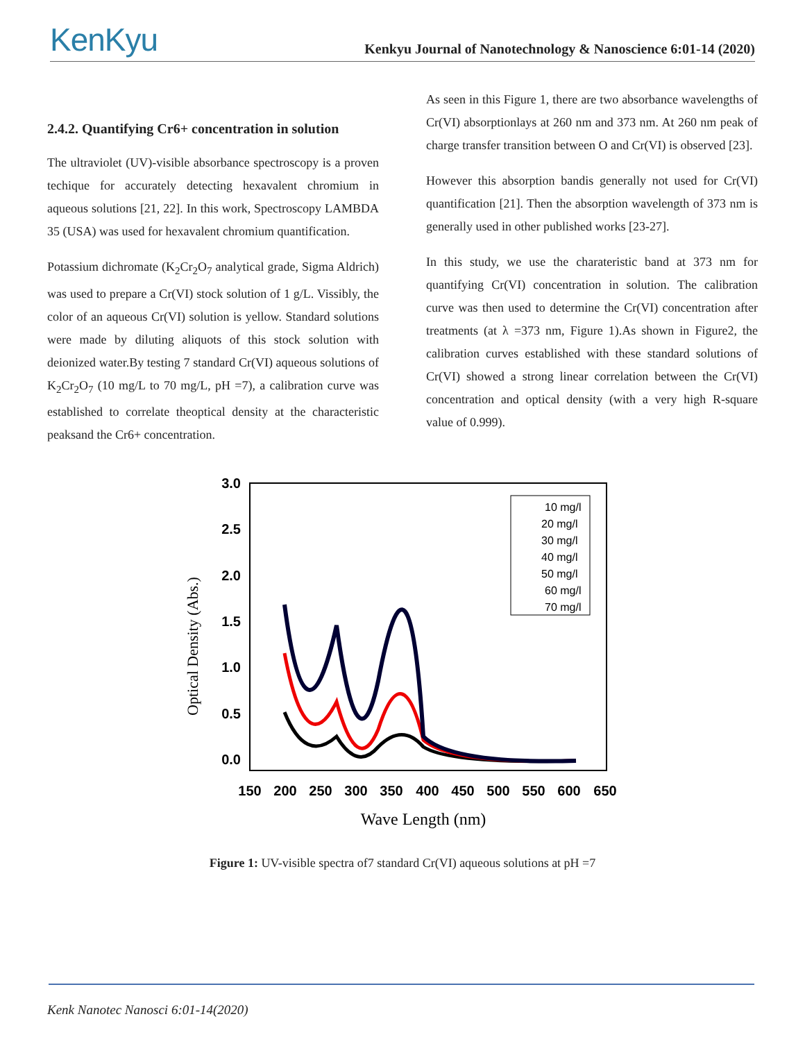KenKyu
Kenkyu Journal of Nanotechnology & Nanoscience 6:01-14 (2020)
2.4.2. Quantifying Cr6+ concentration in solution
The ultraviolet (UV)-visible absorbance spectroscopy is a proven techique for accurately detecting hexavalent chromium in aqueous solutions [21, 22]. In this work, Spectroscopy LAMBDA 35 (USA) was used for hexavalent chromium quantification.
Potassium dichromate (K<sub>2</sub>Cr<sub>2</sub>O<sub>7</sub> analytical grade, Sigma Aldrich) was used to prepare a Cr(VI) stock solution of 1 g/L. Vissibly, the color of an aqueous Cr(VI) solution is yellow. Standard solutions were made by diluting aliquots of this stock solution with deionized water.By testing 7 standard Cr(VI) aqueous solutions of K<sub>2</sub>Cr<sub>2</sub>O<sub>7</sub> (10 mg/L to 70 mg/L, pH =7), a calibration curve was established to correlate theoptical density at the characteristic peaksand the Cr6+ concentration.
As seen in this Figure 1, there are two absorbance wavelengths of Cr(VI) absorptionlays at 260 nm and 373 nm. At 260 nm peak of charge transfer transition between O and Cr(VI) is observed [23].
However this absorption bandis generally not used for Cr(VI) quantification [21]. Then the absorption wavelength of 373 nm is generally used in other published works [23-27].
In this study, we use the charateristic band at 373 nm for quantifying Cr(VI) concentration in solution. The calibration curve was then used to determine the Cr(VI) concentration after treatments (at λ =373 nm, Figure 1).As shown in Figure2, the calibration curves established with these standard solutions of Cr(VI) showed a strong linear correlation between the Cr(VI) concentration and optical density (with a very high R-square value of 0.999).
3.0
2.5
2.0
1.5
1.0
0.5
0.0
150
200
250
300
350
400
450
500
550
600
650
Wave Length (nm)
Optical Density (Abs.)
10 mg/l
20 mg/l
30 mg/l
40 mg/l
50 mg/l
60 mg/l
70 mg/l
Figure 1: UV-visible spectra of7 standard Cr(VI) aqueous solutions at pH =7
Kenk Nanotec Nanosci 6:01-14(2020)